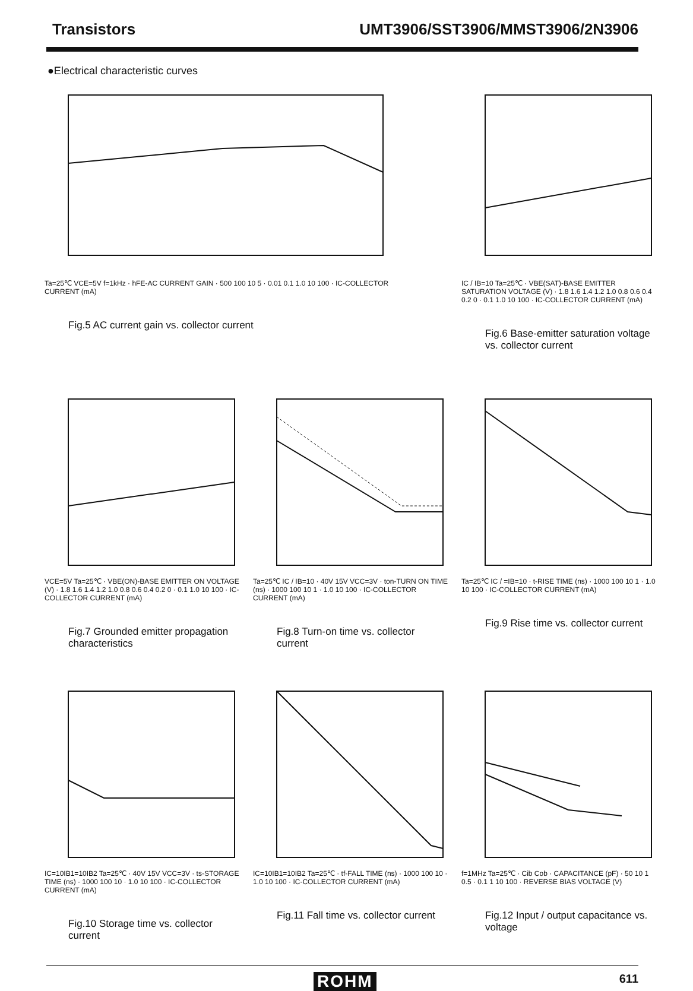Transistors UMT3906/SST3906/MMST3906/2N3906
●Electrical characteristic curves
Ta=25℃ VCE=5V f=1kHz · hFE-AC CURRENT GAIN · 500 100 10 5 · 0.01 0.1 1.0 10 100 · IC-COLLECTOR CURRENT (mA)
Fig.5 AC current gain vs. collector current
IC / IB=10 Ta=25℃ · VBE(SAT)-BASE EMITTER SATURATION VOLTAGE (V) · 1.8 1.6 1.4 1.2 1.0 0.8 0.6 0.4 0.2 0 · 0.1 1.0 10 100 · IC-COLLECTOR CURRENT (mA)
Fig.6 Base-emitter saturation voltage vs. collector current
VCE=5V Ta=25℃ · VBE(ON)-BASE EMITTER ON VOLTAGE (V) · 1.8 1.6 1.4 1.2 1.0 0.8 0.6 0.4 0.2 0 · 0.1 1.0 10 100 · IC-COLLECTOR CURRENT (mA)
Fig.7 Grounded emitter propagation characteristics
Ta=25℃ IC / IB=10 · 40V 15V VCC=3V · ton-TURN ON TIME (ns) · 1000 100 10 1 · 1.0 10 100 · IC-COLLECTOR CURRENT (mA)
Fig.8 Turn-on time vs. collector current
Ta=25℃ IC / =IB=10 · t-RISE TIME (ns) · 1000 100 10 1 · 1.0 10 100 · IC-COLLECTOR CURRENT (mA)
Fig.9 Rise time vs. collector current
IC=10IB1=10IB2 Ta=25℃ · 40V 15V VCC=3V · ts-STORAGE TIME (ns) · 1000 100 10 · 1.0 10 100 · IC-COLLECTOR CURRENT (mA)
Fig.10 Storage time vs. collector current
IC=10IB1=10IB2 Ta=25℃ · tf-FALL TIME (ns) · 1000 100 10 · 1.0 10 100 · IC-COLLECTOR CURRENT (mA)
Fig.11 Fall time vs. collector current
f=1MHz Ta=25℃ · Cib Cob · CAPACITANCE (pF) · 50 10 1 0.5 · 0.1 1 10 100 · REVERSE BIAS VOLTAGE (V)
Fig.12 Input / output capacitance vs. voltage
ROHM 611